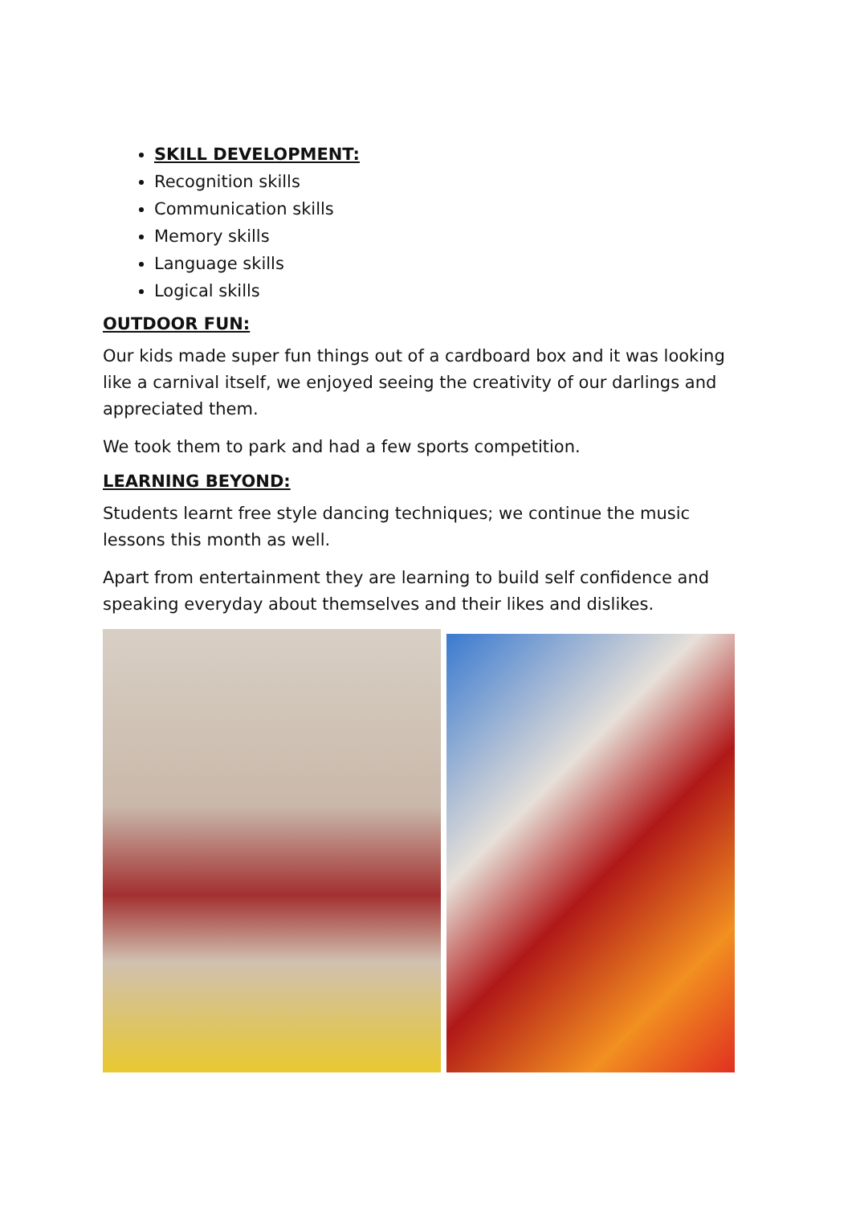SKILL DEVELOPMENT:
Recognition skills
Communication skills
Memory skills
Language skills
Logical skills
OUTDOOR FUN:
Our kids made super fun things out of a cardboard box and it was looking like a carnival itself, we enjoyed seeing the creativity of our darlings and appreciated them.
We took them to park and had a few sports competition.
LEARNING BEYOND:
Students learnt free style dancing techniques; we continue the music lessons this month as well.
Apart from entertainment they are learning to build self confidence and speaking everyday about themselves and their likes and dislikes.